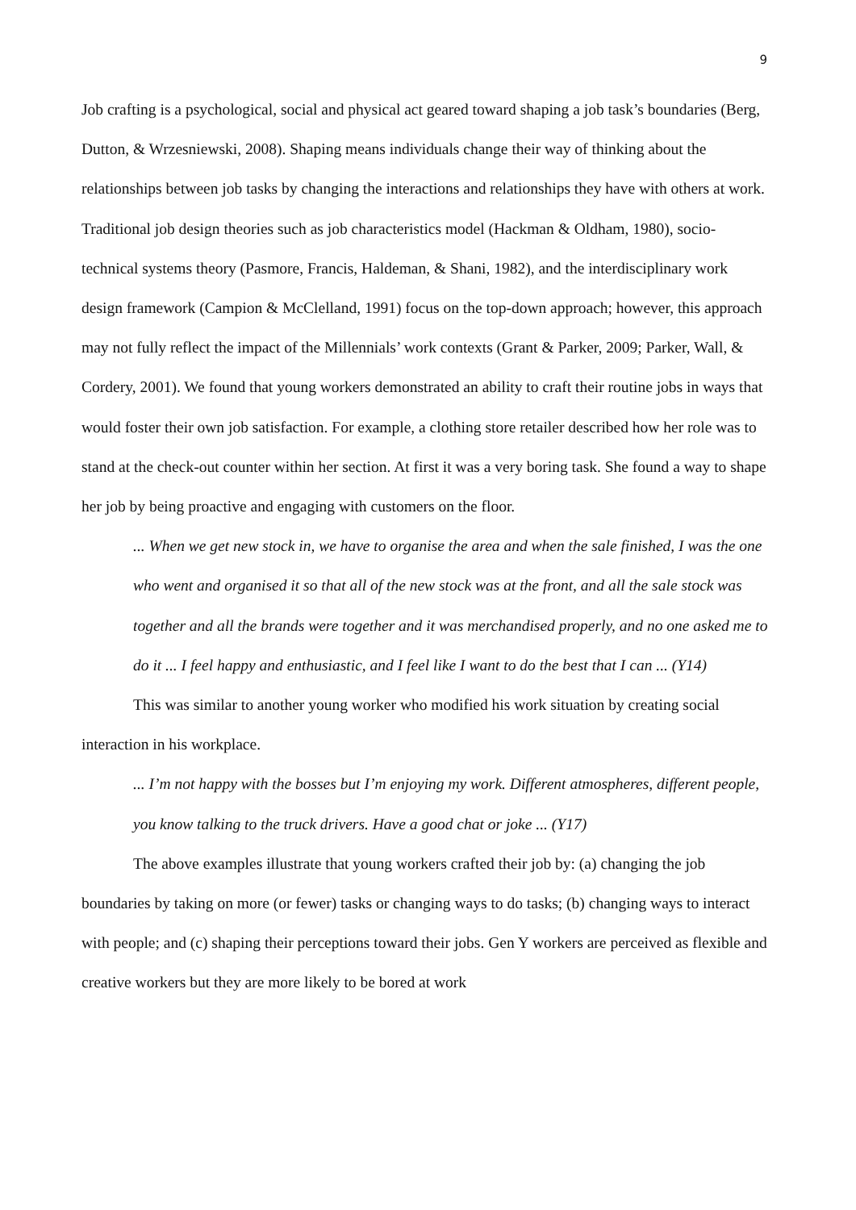9
Job crafting is a psychological, social and physical act geared toward shaping a job task’s boundaries (Berg, Dutton, & Wrzesniewski, 2008). Shaping means individuals change their way of thinking about the relationships between job tasks by changing the interactions and relationships they have with others at work. Traditional job design theories such as job characteristics model (Hackman & Oldham, 1980), socio-technical systems theory (Pasmore, Francis, Haldeman, & Shani, 1982), and the interdisciplinary work design framework (Campion & McClelland, 1991) focus on the top-down approach; however, this approach may not fully reflect the impact of the Millennials’ work contexts (Grant & Parker, 2009; Parker, Wall, & Cordery, 2001). We found that young workers demonstrated an ability to craft their routine jobs in ways that would foster their own job satisfaction. For example, a clothing store retailer described how her role was to stand at the check-out counter within her section. At first it was a very boring task. She found a way to shape her job by being proactive and engaging with customers on the floor.
... When we get new stock in, we have to organise the area and when the sale finished, I was the one who went and organised it so that all of the new stock was at the front, and all the sale stock was together and all the brands were together and it was merchandised properly, and no one asked me to do it ... I feel happy and enthusiastic, and I feel like I want to do the best that I can ... (Y14)
This was similar to another young worker who modified his work situation by creating social interaction in his workplace.
... I’m not happy with the bosses but I’m enjoying my work. Different atmospheres, different people, you know talking to the truck drivers. Have a good chat or joke ... (Y17)
The above examples illustrate that young workers crafted their job by: (a) changing the job boundaries by taking on more (or fewer) tasks or changing ways to do tasks; (b) changing ways to interact with people; and (c) shaping their perceptions toward their jobs. Gen Y workers are perceived as flexible and creative workers but they are more likely to be bored at work